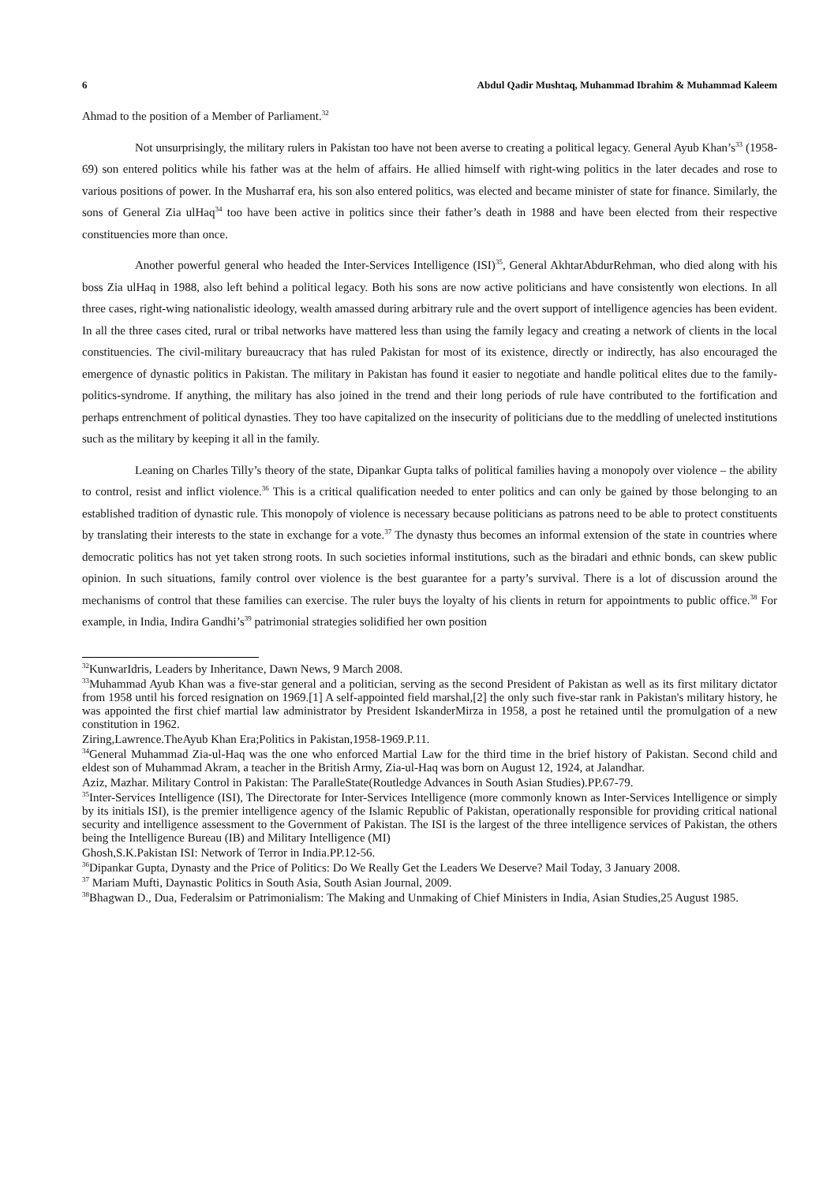6 Abdul Qadir Mushtaq, Muhammad Ibrahim & Muhammad Kaleem
Ahmad to the position of a Member of Parliament.<sup>32</sup>
Not unsurprisingly, the military rulers in Pakistan too have not been averse to creating a political legacy. General Ayub Khan’s<sup>33</sup> (1958-69) son entered politics while his father was at the helm of affairs. He allied himself with right-wing politics in the later decades and rose to various positions of power. In the Musharraf era, his son also entered politics, was elected and became minister of state for finance. Similarly, the sons of General Zia ulHaq<sup>34</sup> too have been active in politics since their father’s death in 1988 and have been elected from their respective constituencies more than once.
Another powerful general who headed the Inter-Services Intelligence (ISI)<sup>35</sup>, General AkhtarAbdurRehman, who died along with his boss Zia ulHaq in 1988, also left behind a political legacy. Both his sons are now active politicians and have consistently won elections. In all three cases, right-wing nationalistic ideology, wealth amassed during arbitrary rule and the overt support of intelligence agencies has been evident. In all the three cases cited, rural or tribal networks have mattered less than using the family legacy and creating a network of clients in the local constituencies. The civil-military bureaucracy that has ruled Pakistan for most of its existence, directly or indirectly, has also encouraged the emergence of dynastic politics in Pakistan. The military in Pakistan has found it easier to negotiate and handle political elites due to the family-politics-syndrome. If anything, the military has also joined in the trend and their long periods of rule have contributed to the fortification and perhaps entrenchment of political dynasties. They too have capitalized on the insecurity of politicians due to the meddling of unelected institutions such as the military by keeping it all in the family.
Leaning on Charles Tilly’s theory of the state, Dipankar Gupta talks of political families having a monopoly over violence – the ability to control, resist and inflict violence.<sup>36</sup> This is a critical qualification needed to enter politics and can only be gained by those belonging to an established tradition of dynastic rule. This monopoly of violence is necessary because politicians as patrons need to be able to protect constituents by translating their interests to the state in exchange for a vote.<sup>37</sup> The dynasty thus becomes an informal extension of the state in countries where democratic politics has not yet taken strong roots. In such societies informal institutions, such as the biradari and ethnic bonds, can skew public opinion. In such situations, family control over violence is the best guarantee for a party’s survival. There is a lot of discussion around the mechanisms of control that these families can exercise. The ruler buys the loyalty of his clients in return for appointments to public office.<sup>38</sup> For example, in India, Indira Gandhi’s<sup>39</sup> patrimonial strategies solidified her own position
<sup>32</sup> KunwarIdris, Leaders by Inheritance, Dawn News, 9 March 2008.
<sup>33</sup> Muhammad Ayub Khan was a five-star general and a politician, serving as the second President of Pakistan as well as its first military dictator from 1958 until his forced resignation on 1969.[1] A self-appointed field marshal,[2] the only such five-star rank in Pakistan's military history, he was appointed the first chief martial law administrator by President IskanderMirza in 1958, a post he retained until the promulgation of a new constitution in 1962.
Ziring,Lawrence.TheAyub Khan Era;Politics in Pakistan,1958-1969.P.11.
<sup>34</sup> General Muhammad Zia-ul-Haq was the one who enforced Martial Law for the third time in the brief history of Pakistan. Second child and eldest son of Muhammad Akram, a teacher in the British Army, Zia-ul-Haq was born on August 12, 1924, at Jalandhar.
Aziz, Mazhar. Military Control in Pakistan: The ParalleState(Routledge Advances in South Asian Studies).PP.67-79.
<sup>35</sup> Inter-Services Intelligence (ISI), The Directorate for Inter-Services Intelligence (more commonly known as Inter-Services Intelligence or simply by its initials ISI), is the premier intelligence agency of the Islamic Republic of Pakistan, operationally responsible for providing critical national security and intelligence assessment to the Government of Pakistan. The ISI is the largest of the three intelligence services of Pakistan, the others being the Intelligence Bureau (IB) and Military Intelligence (MI)
Ghosh,S.K.Pakistan ISI: Network of Terror in India.PP.12-56.
<sup>36</sup> Dipankar Gupta, Dynasty and the Price of Politics: Do We Really Get the Leaders We Deserve? Mail Today, 3 January 2008.
<sup>37</sup> Mariam Mufti, Daynastic Politics in South Asia, South Asian Journal, 2009.
<sup>38</sup> Bhagwan D., Dua, Federalsim or Patrimonialism: The Making and Unmaking of Chief Ministers in India, Asian Studies,25 August 1985.